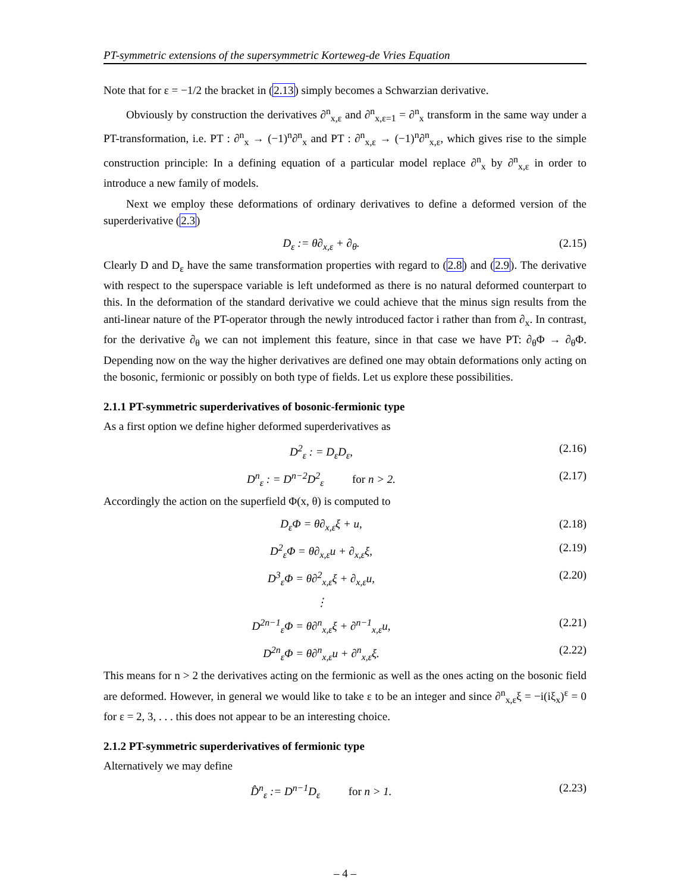PT-symmetric extensions of the supersymmetric Korteweg-de Vries Equation
Note that for ε = −1/2 the bracket in (2.13) simply becomes a Schwarzian derivative.
Obviously by construction the derivatives ∂<sup>n</sup><sub>x,ε</sub> and ∂<sup>n</sup><sub>x,ε=1</sub> = ∂<sup>n</sup><sub>x</sub> transform in the same way under a PT-transformation, i.e. PT : ∂<sup>n</sup><sub>x</sub> → (−1)<sup>n</sup>∂<sup>n</sup><sub>x</sub> and PT : ∂<sup>n</sup><sub>x,ε</sub> → (−1)<sup>n</sup>∂<sup>n</sup><sub>x,ε</sub>, which gives rise to the simple construction principle: In a defining equation of a particular model replace ∂<sup>n</sup><sub>x</sub> by ∂<sup>n</sup><sub>x,ε</sub> in order to introduce a new family of models.
Next we employ these deformations of ordinary derivatives to define a deformed version of the superderivative (2.3)
D<sub>ε</sub> := θ∂<sub>x,ε</sub> + ∂<sub>θ</sub>. (2.15)
Clearly D and D<sub>ε</sub> have the same transformation properties with regard to (2.8) and (2.9). The derivative with respect to the superspace variable is left undeformed as there is no natural deformed counterpart to this. In the deformation of the standard derivative we could achieve that the minus sign results from the anti-linear nature of the PT-operator through the newly introduced factor i rather than from ∂<sub>x</sub>. In contrast, for the derivative ∂<sub>θ</sub> we can not implement this feature, since in that case we have PT: ∂<sub>θ</sub>Φ → ∂<sub>θ</sub>Φ. Depending now on the way the higher derivatives are defined one may obtain deformations only acting on the bosonic, fermionic or possibly on both type of fields. Let us explore these possibilities.
2.1.1 PT-symmetric superderivatives of bosonic-fermionic type
As a first option we define higher deformed superderivatives as
D<sup>2</sup><sub>ε</sub> : = D<sub>ε</sub>D<sub>ε</sub>, (2.16)
D<sup>n</sup><sub>ε</sub> : = D<sup>n−2</sup>D<sup>2</sup><sub>ε</sub> for n > 2. (2.17)
Accordingly the action on the superfield Φ(x, θ) is computed to
D<sub>ε</sub>Φ = θ∂<sub>x,ε</sub>ξ + u, (2.18)
D<sup>2</sup><sub>ε</sub>Φ = θ∂<sub>x,ε</sub>u + ∂<sub>x,ε</sub>ξ, (2.19)
D<sup>3</sup><sub>ε</sub>Φ = θ∂<sup>2</sup><sub>x,ε</sub>ξ + ∂<sub>x,ε</sub>u, (2.20)
⋮
D<sup>2n−1</sup><sub>ε</sub>Φ = θ∂<sup>n</sup><sub>x,ε</sub>ξ + ∂<sup>n−1</sup><sub>x,ε</sub>u, (2.21)
D<sup>2n</sup><sub>ε</sub>Φ = θ∂<sup>n</sup><sub>x,ε</sub>u + ∂<sup>n</sup><sub>x,ε</sub>ξ. (2.22)
This means for n > 2 the derivatives acting on the fermionic as well as the ones acting on the bosonic field are deformed. However, in general we would like to take ε to be an integer and since ∂<sup>n</sup><sub>x,ε</sub>ξ = −i(iξ<sub>x</sub>)<sup>ε</sup> = 0 for ε = 2, 3, . . . this does not appear to be an interesting choice.
2.1.2 PT-symmetric superderivatives of fermionic type
Alternatively we may define
D̂<sup>n</sup><sub>ε</sub> := D<sup>n−1</sup>D<sub>ε</sub> for n > 1. (2.23)
– 4 –